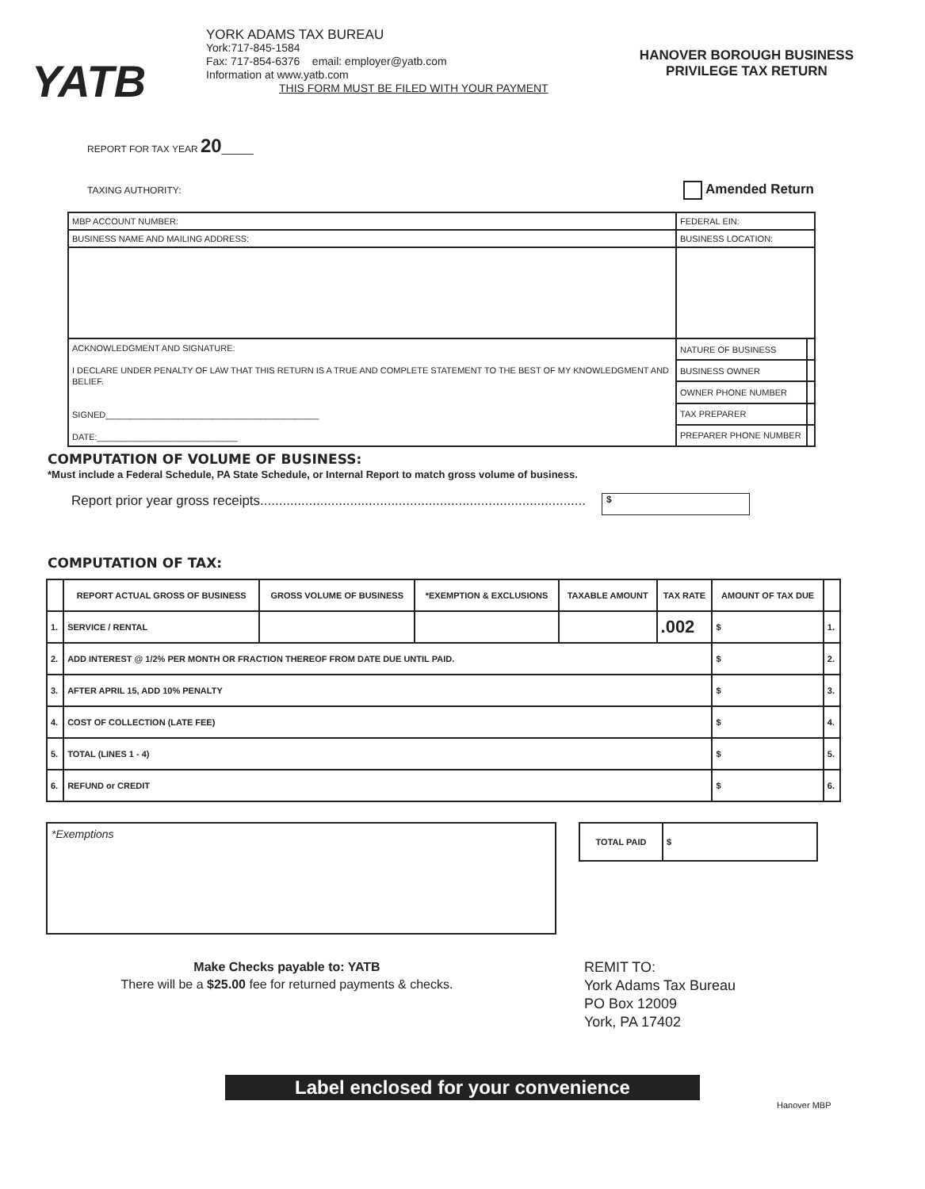YATB
YORK ADAMS TAX BUREAU
York:717-845-1584
Fax: 717-854-6376 email: employer@yatb.com
Information at www.yatb.com
THIS FORM MUST BE FILED WITH YOUR PAYMENT
HANOVER BOROUGH BUSINESS
PRIVILEGE TAX RETURN
REPORT FOR TAX YEAR 20___
TAXING AUTHORITY: Amended Return
| MBP ACCOUNT NUMBER: | FEDERAL EIN: | |
| BUSINESS NAME AND MAILING ADDRESS: | BUSINESS LOCATION: | |
| ACKNOWLEDGMENT AND SIGNATURE: I DECLARE UNDER PENALTY OF LAW THAT THIS RETURN IS A TRUE AND COMPLETE STATEMENT TO THE BEST OF MY KNOWLEDGMENT AND BELIEF. SIGNED____________________________________________ DATE:_____________________________ | NATURE OF BUSINESS | |
| | BUSINESS OWNER | |
| | OWNER PHONE NUMBER | |
| | TAX PREPARER | |
| | PREPARER PHONE NUMBER | |
COMPUTATION OF VOLUME OF BUSINESS:
*Must include a Federal Schedule, PA State Schedule, or Internal Report to match gross volume of business.
Report prior year gross receipts....................................................................................... $
COMPUTATION OF TAX:
| | REPORT ACTUAL GROSS OF BUSINESS | GROSS VOLUME OF BUSINESS | *EXEMPTION & EXCLUSIONS | TAXABLE AMOUNT | TAX RATE | AMOUNT OF TAX DUE | |
| --- | --- | --- | --- | --- | --- | --- | --- |
| 1. | SERVICE / RENTAL | | | | .002 | $ | 1. |
| 2. | ADD INTEREST @ 1/2% PER MONTH OR FRACTION THEREOF FROM DATE DUE UNTIL PAID. | | | | | $ | 2. |
| 3. | AFTER APRIL 15, ADD 10% PENALTY | | | | | $ | 3. |
| 4. | COST OF COLLECTION (LATE FEE) | | | | | $ | 4. |
| 5. | TOTAL (LINES 1 - 4) | | | | | $ | 5. |
| 6. | REFUND or CREDIT | | | | | $ | 6. |
*Exemptions
| TOTAL PAID | $ |
Make Checks payable to: YATB
There will be a $25.00 fee for returned payments & checks.
REMIT TO:
York Adams Tax Bureau
PO Box 12009
York, PA 17402
Label enclosed for your convenience
Hanover MBP